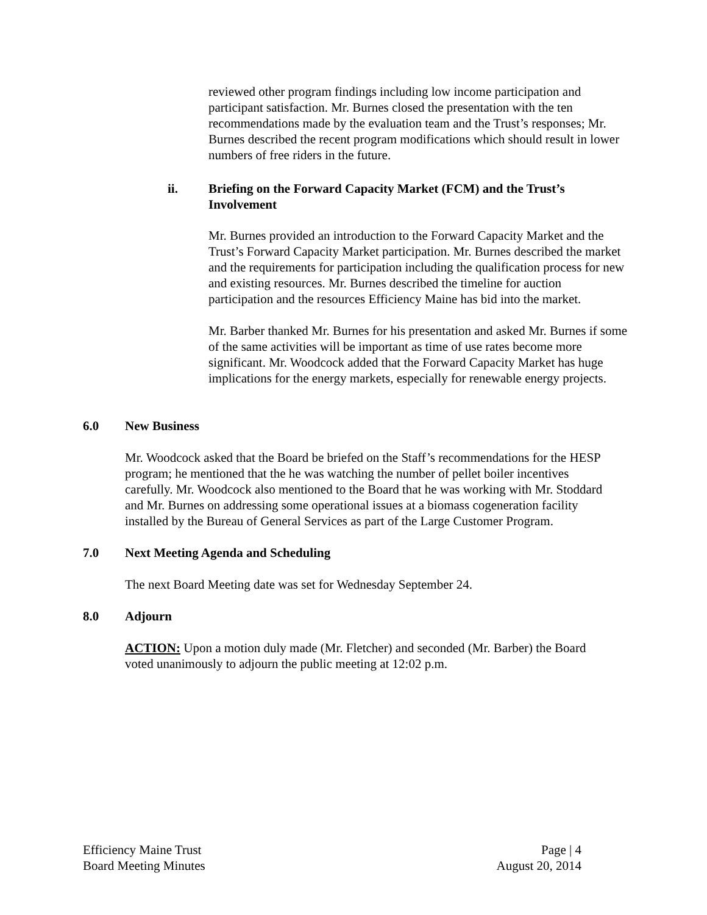reviewed other program findings including low income participation and participant satisfaction. Mr. Burnes closed the presentation with the ten recommendations made by the evaluation team and the Trust’s responses; Mr. Burnes described the recent program modifications which should result in lower numbers of free riders in the future.
ii. Briefing on the Forward Capacity Market (FCM) and the Trust’s Involvement
Mr. Burnes provided an introduction to the Forward Capacity Market and the Trust’s Forward Capacity Market participation. Mr. Burnes described the market and the requirements for participation including the qualification process for new and existing resources. Mr. Burnes described the timeline for auction participation and the resources Efficiency Maine has bid into the market.
Mr. Barber thanked Mr. Burnes for his presentation and asked Mr. Burnes if some of the same activities will be important as time of use rates become more significant. Mr. Woodcock added that the Forward Capacity Market has huge implications for the energy markets, especially for renewable energy projects.
6.0 New Business
Mr. Woodcock asked that the Board be briefed on the Staff’s recommendations for the HESP program; he mentioned that the he was watching the number of pellet boiler incentives carefully. Mr. Woodcock also mentioned to the Board that he was working with Mr. Stoddard and Mr. Burnes on addressing some operational issues at a biomass cogeneration facility installed by the Bureau of General Services as part of the Large Customer Program.
7.0 Next Meeting Agenda and Scheduling
The next Board Meeting date was set for Wednesday September 24.
8.0 Adjourn
ACTION: Upon a motion duly made (Mr. Fletcher) and seconded (Mr. Barber) the Board voted unanimously to adjourn the public meeting at 12:02 p.m.
Efficiency Maine Trust
Board Meeting Minutes
Page | 4
August 20, 2014